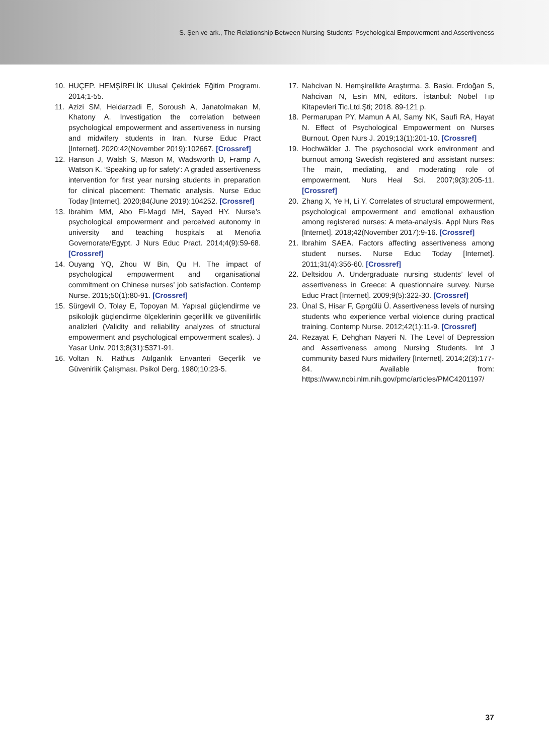S. Şen ve ark., The Relationship Between Nursing Students’ Psychological Empowerment and Assertiveness
10. HUÇEP. HEMŞİRELİK Ulusal Çekirdek Eğitim Programı. 2014;1-55.
11. Azizi SM, Heidarzadi E, Soroush A, Janatolmakan M, Khatony A. Investigation the correlation between psychological empowerment and assertiveness in nursing and midwifery students in Iran. Nurse Educ Pract [Internet]. 2020;42(November 2019):102667. [Crossref]
12. Hanson J, Walsh S, Mason M, Wadsworth D, Framp A, Watson K. ‘Speaking up for safety’: A graded assertiveness intervention for first year nursing students in preparation for clinical placement: Thematic analysis. Nurse Educ Today [Internet]. 2020;84(June 2019):104252. [Crossref]
13. Ibrahim MM, Abo El-Magd MH, Sayed HY. Nurse’s psychological empowerment and perceived autonomy in university and teaching hospitals at Menofia Governorate/Egypt. J Nurs Educ Pract. 2014;4(9):59-68. [Crossref]
14. Ouyang YQ, Zhou W Bin, Qu H. The impact of psychological empowerment and organisational commitment on Chinese nurses’ job satisfaction. Contemp Nurse. 2015;50(1):80-91. [Crossref]
15. Sürgevil O, Tolay E, Topoyan M. Yapısal güçlendirme ve psikolojik güçlendirme ölçeklerinin geçerlilik ve güvenilirlik analizleri (Validity and reliability analyzes of structural empowerment and psychological empowerment scales). J Yasar Univ. 2013;8(31):5371-91.
16. Voltan N. Rathus Atılganlık Envanteri Geçerlik ve Güvenirlik Çalışması. Psikol Derg. 1980;10:23-5.
17. Nahcivan N. Hemşirelikte Araştırma. 3. Baskı. Erdoğan S, Nahcivan N, Esin MN, editors. İstanbul: Nobel Tıp Kitapevleri Tic.Ltd.Şti; 2018. 89-121 p.
18. Permarupan PY, Mamun A Al, Samy NK, Saufi RA, Hayat N. Effect of Psychological Empowerment on Nurses Burnout. Open Nurs J. 2019;13(1):201-10. [Crossref]
19. Hochwälder J. The psychosocial work environment and burnout among Swedish registered and assistant nurses: The main, mediating, and moderating role of empowerment. Nurs Heal Sci. 2007;9(3):205-11. [Crossref]
20. Zhang X, Ye H, Li Y. Correlates of structural empowerment, psychological empowerment and emotional exhaustion among registered nurses: A meta-analysis. Appl Nurs Res [Internet]. 2018;42(November 2017):9-16. [Crossref]
21. Ibrahim SAEA. Factors affecting assertiveness among student nurses. Nurse Educ Today [Internet]. 2011;31(4):356-60. [Crossref]
22. Deltsidou A. Undergraduate nursing students’ level of assertiveness in Greece: A questionnaire survey. Nurse Educ Pract [Internet]. 2009;9(5):322-30. [Crossref]
23. Ünal S, Hisar F, Gprgülü Ü. Assertiveness levels of nursing students who experience verbal violence during practical training. Contemp Nurse. 2012;42(1):11-9. [Crossref]
24. Rezayat F, Dehghan Nayeri N. The Level of Depression and Assertiveness among Nursing Students. Int J community based Nurs midwifery [Internet]. 2014;2(3):177-84. Available from: https://www.ncbi.nlm.nih.gov/pmc/articles/PMC4201197/
37